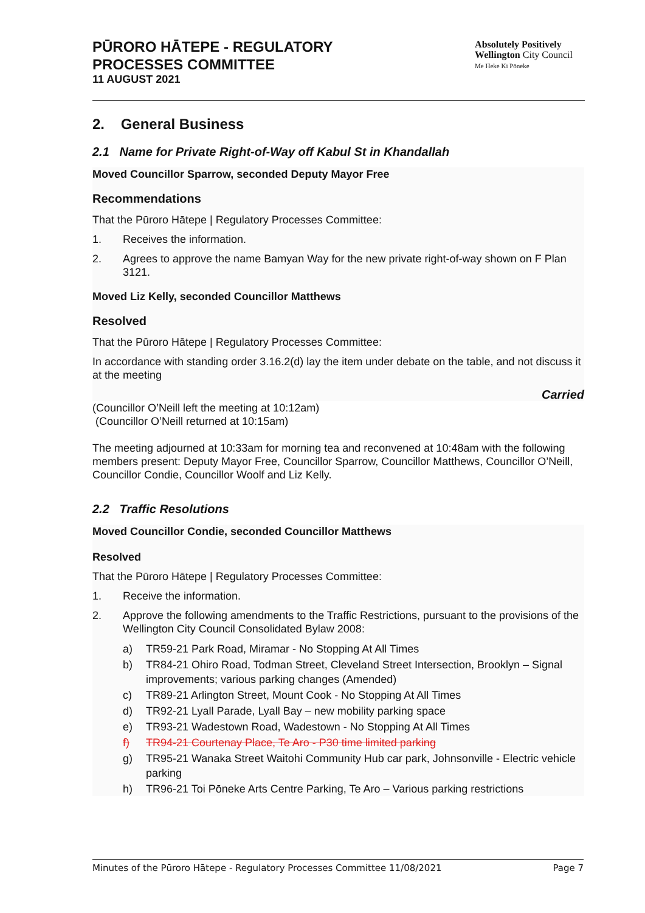PŪRORO HĀTEPE - REGULATORY
PROCESSES COMMITTEE
11 AUGUST 2021
Absolutely Positively
Wellington City Council
Me Heke Ki Pōneke
2. General Business
2.1 Name for Private Right-of-Way off Kabul St in Khandallah
Moved Councillor Sparrow, seconded Deputy Mayor Free
Recommendations
That the Pūroro Hātepe | Regulatory Processes Committee:
1. Receives the information.
2. Agrees to approve the name Bamyan Way for the new private right-of-way shown on F Plan 3121.
Moved Liz Kelly, seconded Councillor Matthews
Resolved
That the Pūroro Hātepe | Regulatory Processes Committee:
In accordance with standing order 3.16.2(d) lay the item under debate on the table, and not discuss it at the meeting
Carried
(Councillor O’Neill left the meeting at 10:12am)
(Councillor O’Neill returned at 10:15am)
The meeting adjourned at 10:33am for morning tea and reconvened at 10:48am with the following members present: Deputy Mayor Free, Councillor Sparrow, Councillor Matthews, Councillor O’Neill, Councillor Condie, Councillor Woolf and Liz Kelly.
2.2 Traffic Resolutions
Moved Councillor Condie, seconded Councillor Matthews
Resolved
That the Pūroro Hātepe | Regulatory Processes Committee:
1. Receive the information.
2. Approve the following amendments to the Traffic Restrictions, pursuant to the provisions of the Wellington City Council Consolidated Bylaw 2008:
a) TR59-21 Park Road, Miramar - No Stopping At All Times
b) TR84-21 Ohiro Road, Todman Street, Cleveland Street Intersection, Brooklyn – Signal improvements; various parking changes (Amended)
c) TR89-21 Arlington Street, Mount Cook - No Stopping At All Times
d) TR92-21 Lyall Parade, Lyall Bay – new mobility parking space
e) TR93-21 Wadestown Road, Wadestown - No Stopping At All Times
f) TR94-21 Courtenay Place, Te Aro - P30 time limited parking
g) TR95-21 Wanaka Street Waitohi Community Hub car park, Johnsonville - Electric vehicle parking
h) TR96-21 Toi Pōneke Arts Centre Parking, Te Aro – Various parking restrictions
Minutes of the Pūroro Hātepe - Regulatory Processes Committee 11/08/2021 Page 7